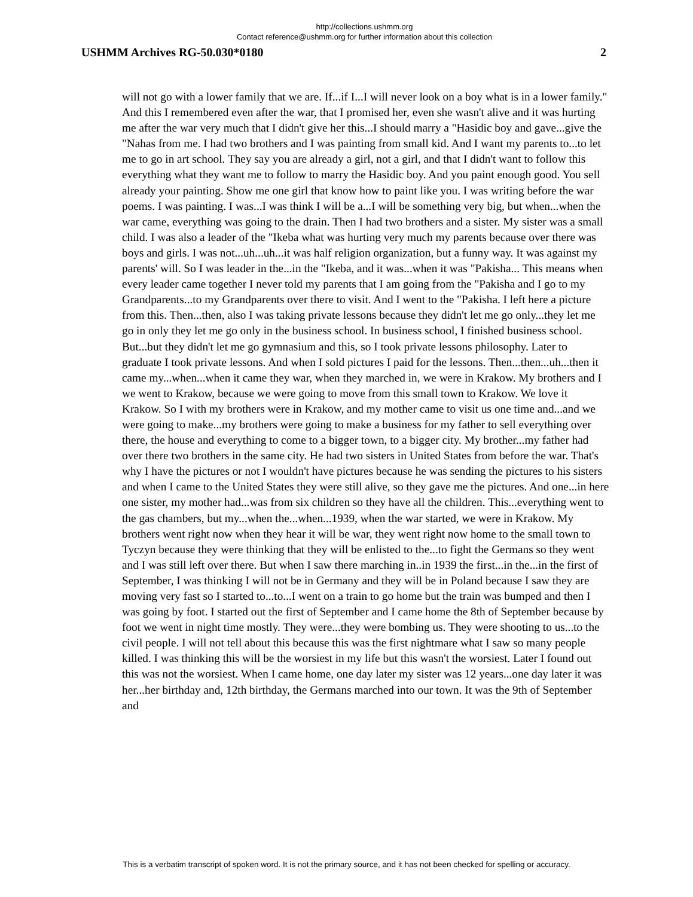http://collections.ushmm.org
Contact reference@ushmm.org for further information about this collection
USHMM Archives RG-50.030*0180 2
will not go with a lower family that we are. If...if I...I will never look on a boy what is in a lower family." And this I remembered even after the war, that I promised her, even she wasn't alive and it was hurting me after the war very much that I didn't give her this...I should marry a "Hasidic boy and gave...give the "Nahas from me. I had two brothers and I was painting from small kid. And I want my parents to...to let me to go in art school. They say you are already a girl, not a girl, and that I didn't want to follow this everything what they want me to follow to marry the Hasidic boy. And you paint enough good. You sell already your painting. Show me one girl that know how to paint like you. I was writing before the war poems. I was painting. I was...I was think I will be a...I will be something very big, but when...when the war came, everything was going to the drain. Then I had two brothers and a sister. My sister was a small child. I was also a leader of the "Ikeba what was hurting very much my parents because over there was boys and girls. I was not...uh...uh...it was half religion organization, but a funny way. It was against my parents' will. So I was leader in the...in the "Ikeba, and it was...when it was "Pakisha... This means when every leader came together I never told my parents that I am going from the "Pakisha and I go to my Grandparents...to my Grandparents over there to visit. And I went to the "Pakisha. I left here a picture from this. Then...then, also I was taking private lessons because they didn't let me go only...they let me go in only they let me go only in the business school. In business school, I finished business school. But...but they didn't let me go gymnasium and this, so I took private lessons philosophy. Later to graduate I took private lessons. And when I sold pictures I paid for the lessons. Then...then...uh...then it came my...when...when it came they war, when they marched in, we were in Krakow. My brothers and I we went to Krakow, because we were going to move from this small town to Krakow. We love it Krakow. So I with my brothers were in Krakow, and my mother came to visit us one time and...and we were going to make...my brothers were going to make a business for my father to sell everything over there, the house and everything to come to a bigger town, to a bigger city. My brother...my father had over there two brothers in the same city. He had two sisters in United States from before the war. That's why I have the pictures or not I wouldn't have pictures because he was sending the pictures to his sisters and when I came to the United States they were still alive, so they gave me the pictures. And one...in here one sister, my mother had...was from six children so they have all the children. This...everything went to the gas chambers, but my...when the...when...1939, when the war started, we were in Krakow. My brothers went right now when they hear it will be war, they went right now home to the small town to Tyczyn because they were thinking that they will be enlisted to the...to fight the Germans so they went and I was still left over there. But when I saw there marching in..in 1939 the first...in the...in the first of September, I was thinking I will not be in Germany and they will be in Poland because I saw they are moving very fast so I started to...to...I went on a train to go home but the train was bumped and then I was going by foot. I started out the first of September and I came home the 8th of September because by foot we went in night time mostly. They were...they were bombing us. They were shooting to us...to the civil people. I will not tell about this because this was the first nightmare what I saw so many people killed. I was thinking this will be the worsiest in my life but this wasn't the worsiest. Later I found out this was not the worsiest. When I came home, one day later my sister was 12 years...one day later it was her...her birthday and, 12th birthday, the Germans marched into our town. It was the 9th of September and
This is a verbatim transcript of spoken word. It is not the primary source, and it has not been checked for spelling or accuracy.